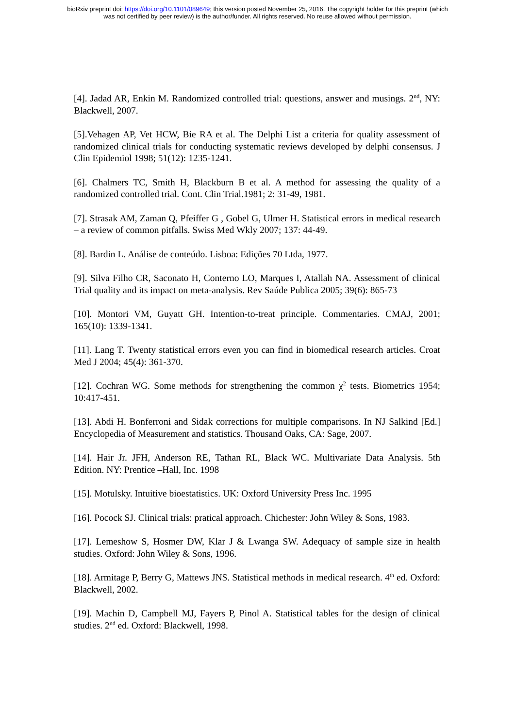bioRxiv preprint doi: https://doi.org/10.1101/089649; this version posted November 25, 2016. The copyright holder for this preprint (which
was not certified by peer review) is the author/funder. All rights reserved. No reuse allowed without permission.
[4]. Jadad AR, Enkin M. Randomized controlled trial: questions, answer and musings. 2<sup>nd</sup>, NY: Blackwell, 2007.
[5].Vehagen AP, Vet HCW, Bie RA et al. The Delphi List a criteria for quality assessment of randomized clinical trials for conducting systematic reviews developed by delphi consensus. J Clin Epidemiol 1998; 51(12): 1235-1241.
[6]. Chalmers TC, Smith H, Blackburn B et al. A method for assessing the quality of a randomized controlled trial. Cont. Clin Trial.1981; 2: 31-49, 1981.
[7]. Strasak AM, Zaman Q, Pfeiffer G , Gobel G, Ulmer H. Statistical errors in medical research – a review of common pitfalls. Swiss Med Wkly 2007; 137: 44-49.
[8]. Bardin L. Análise de conteúdo. Lisboa: Edições 70 Ltda, 1977.
[9]. Silva Filho CR, Saconato H, Conterno LO, Marques I, Atallah NA. Assessment of clinical Trial quality and its impact on meta-analysis. Rev Saúde Publica 2005; 39(6): 865-73
[10]. Montori VM, Guyatt GH. Intention-to-treat principle. Commentaries. CMAJ, 2001; 165(10): 1339-1341.
[11]. Lang T. Twenty statistical errors even you can find in biomedical research articles. Croat Med J 2004; 45(4): 361-370.
[12]. Cochran WG. Some methods for strengthening the common χ<sup>2</sup> tests. Biometrics 1954; 10:417-451.
[13]. Abdi H. Bonferroni and Sidak corrections for multiple comparisons. In NJ Salkind [Ed.] Encyclopedia of Measurement and statistics. Thousand Oaks, CA: Sage, 2007.
[14]. Hair Jr. JFH, Anderson RE, Tathan RL, Black WC. Multivariate Data Analysis. 5th Edition. NY: Prentice –Hall, Inc. 1998
[15]. Motulsky. Intuitive bioestatistics. UK: Oxford University Press Inc. 1995
[16]. Pocock SJ. Clinical trials: pratical approach. Chichester: John Wiley & Sons, 1983.
[17]. Lemeshow S, Hosmer DW, Klar J & Lwanga SW. Adequacy of sample size in health studies. Oxford: John Wiley & Sons, 1996.
[18]. Armitage P, Berry G, Mattews JNS. Statistical methods in medical research. 4<sup>th</sup> ed. Oxford: Blackwell, 2002.
[19]. Machin D, Campbell MJ, Fayers P, Pinol A. Statistical tables for the design of clinical studies. 2<sup>nd</sup> ed. Oxford: Blackwell, 1998.